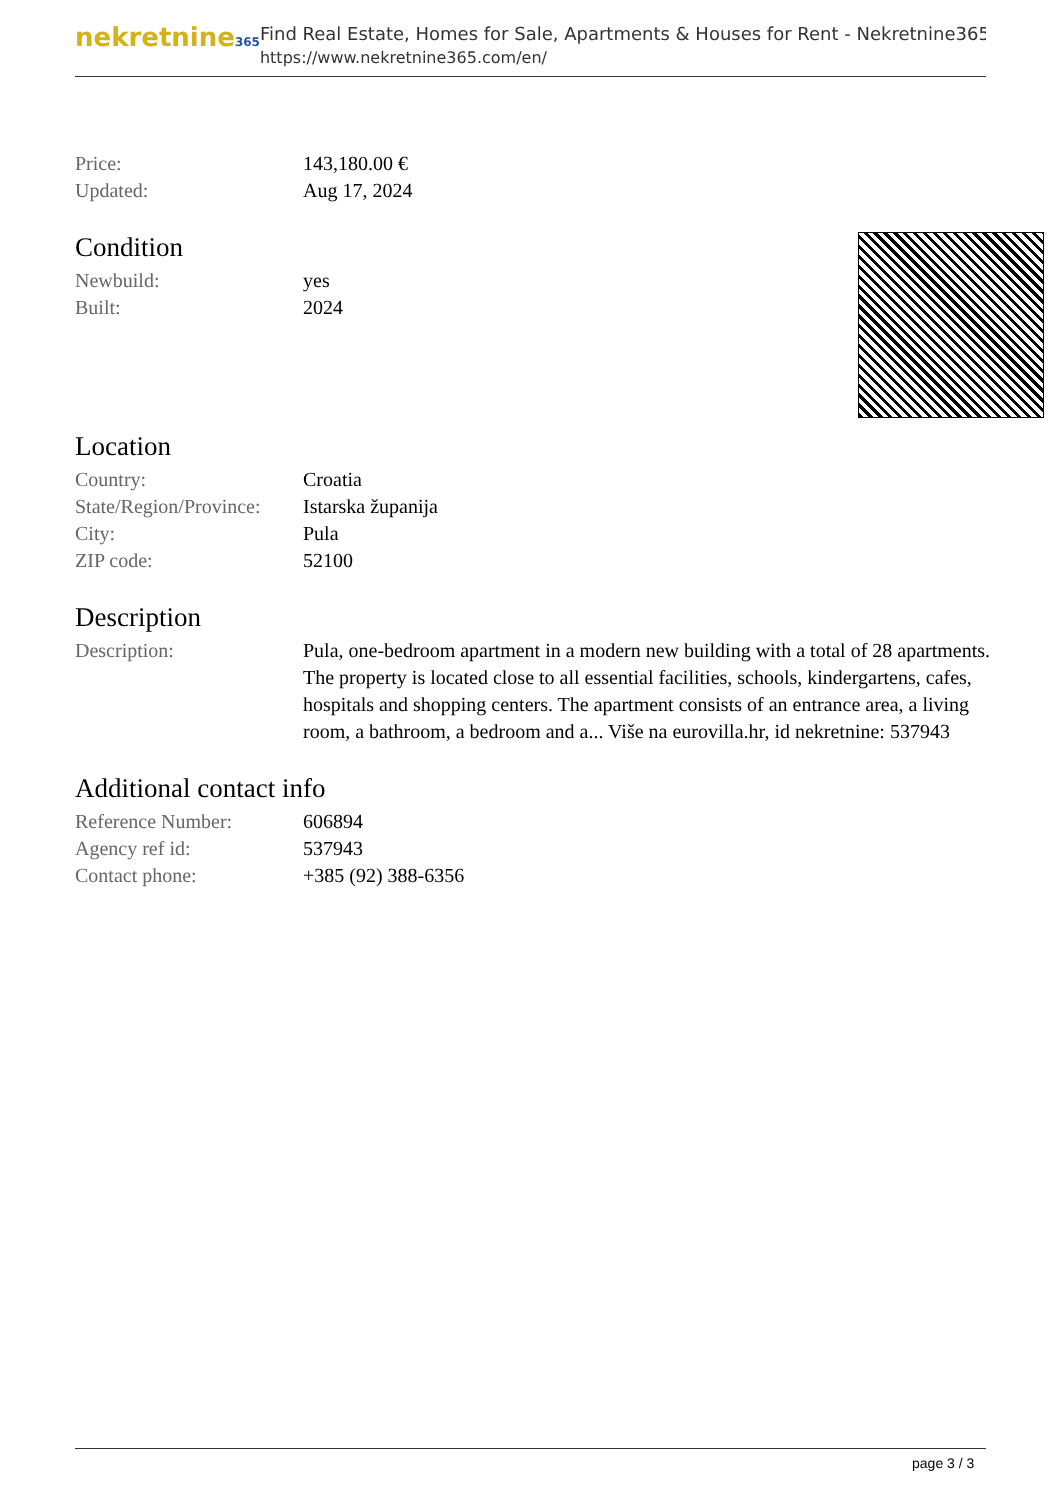nekretnine365
Find Real Estate, Homes for Sale, Apartments & Houses for Rent - Nekretnine365
https://www.nekretnine365.com/en/
| Price: | 143,180.00 € |
| Updated: | Aug 17, 2024 |
Condition
| Newbuild: | yes |
| Built: | 2024 |
Location
| Country: | Croatia |
| State/Region/Province: | Istarska županija |
| City: | Pula |
| ZIP code: | 52100 |
Description
| Description: | Pula, one-bedroom apartment in a modern new building with a total of 28 apartments. The property is located close to all essential facilities, schools, kindergartens, cafes, hospitals and shopping centers. The apartment consists of an entrance area, a living room, a bathroom, a bedroom and a... Više na eurovilla.hr, id nekretnine: 537943 |
Additional contact info
| Reference Number: | 606894 |
| Agency ref id: | 537943 |
| Contact phone: | +385 (92) 388-6356 |
page 3 / 3